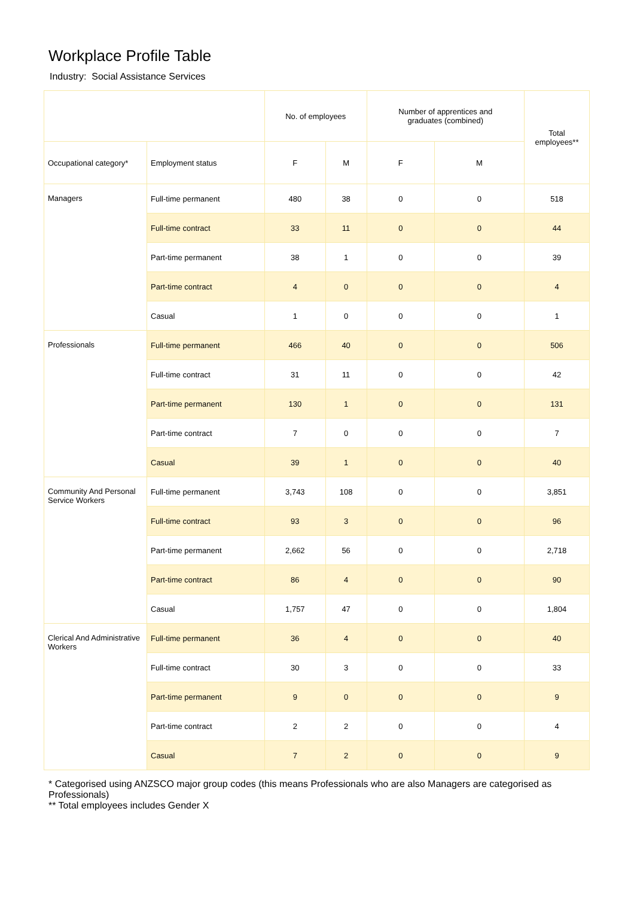Workplace Profile Table
Industry: Social Assistance Services
| | | No. of employees | | Number of apprentices and graduates (combined) | | Total employees** |
| --- | --- | --- | --- | --- | --- | --- |
| Occupational category* | Employment status | F | M | F | M | |
| Managers | Full-time permanent | 480 | 38 | 0 | 0 | 518 |
| | Full-time contract | 33 | 11 | 0 | 0 | 44 |
| | Part-time permanent | 38 | 1 | 0 | 0 | 39 |
| | Part-time contract | 4 | 0 | 0 | 0 | 4 |
| | Casual | 1 | 0 | 0 | 0 | 1 |
| Professionals | Full-time permanent | 466 | 40 | 0 | 0 | 506 |
| | Full-time contract | 31 | 11 | 0 | 0 | 42 |
| | Part-time permanent | 130 | 1 | 0 | 0 | 131 |
| | Part-time contract | 7 | 0 | 0 | 0 | 7 |
| | Casual | 39 | 1 | 0 | 0 | 40 |
| Community And Personal Service Workers | Full-time permanent | 3,743 | 108 | 0 | 0 | 3,851 |
| | Full-time contract | 93 | 3 | 0 | 0 | 96 |
| | Part-time permanent | 2,662 | 56 | 0 | 0 | 2,718 |
| | Part-time contract | 86 | 4 | 0 | 0 | 90 |
| | Casual | 1,757 | 47 | 0 | 0 | 1,804 |
| Clerical And Administrative Workers | Full-time permanent | 36 | 4 | 0 | 0 | 40 |
| | Full-time contract | 30 | 3 | 0 | 0 | 33 |
| | Part-time permanent | 9 | 0 | 0 | 0 | 9 |
| | Part-time contract | 2 | 2 | 0 | 0 | 4 |
| | Casual | 7 | 2 | 0 | 0 | 9 |
* Categorised using ANZSCO major group codes (this means Professionals who are also Managers are categorised as Professionals)
** Total employees includes Gender X